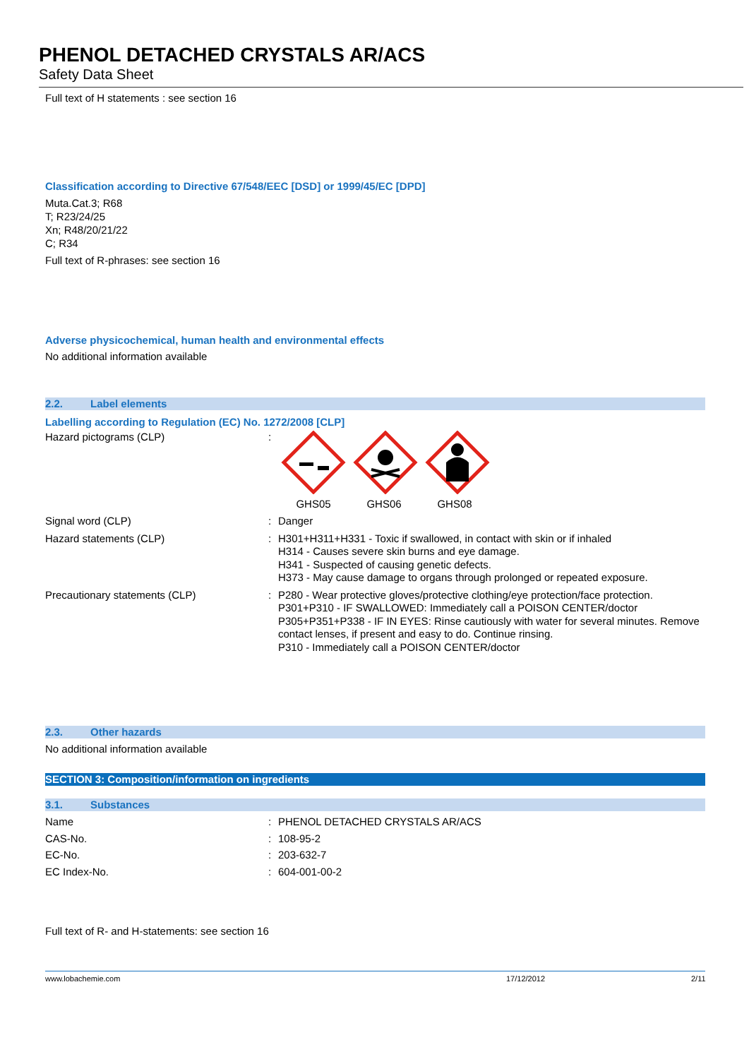PHENOL DETACHED CRYSTALS AR/ACS
Safety Data Sheet
Full text of H statements : see section 16
Classification according to Directive 67/548/EEC [DSD] or 1999/45/EC [DPD]
Muta.Cat.3; R68
T; R23/24/25
Xn; R48/20/21/22
C; R34
Full text of R-phrases: see section 16
Adverse physicochemical, human health and environmental effects
No additional information available
2.2. Label elements
Labelling according to Regulation (EC) No. 1272/2008 [CLP]
Hazard pictograms (CLP) : GHS05 GHS06 GHS08
Signal word (CLP) : Danger
Hazard statements (CLP) : H301+H311+H331 - Toxic if swallowed, in contact with skin or if inhaled
H314 - Causes severe skin burns and eye damage.
H341 - Suspected of causing genetic defects.
H373 - May cause damage to organs through prolonged or repeated exposure.
Precautionary statements (CLP) : P280 - Wear protective gloves/protective clothing/eye protection/face protection.
P301+P310 - IF SWALLOWED: Immediately call a POISON CENTER/doctor
P305+P351+P338 - IF IN EYES: Rinse cautiously with water for several minutes. Remove contact lenses, if present and easy to do. Continue rinsing.
P310 - Immediately call a POISON CENTER/doctor
2.3. Other hazards
No additional information available
SECTION 3: Composition/information on ingredients
3.1. Substances
Name : PHENOL DETACHED CRYSTALS AR/ACS
CAS-No. : 108-95-2
EC-No. : 203-632-7
EC Index-No. : 604-001-00-2
Full text of R- and H-statements: see section 16
www.lobachemie.com 17/12/2012 2/11